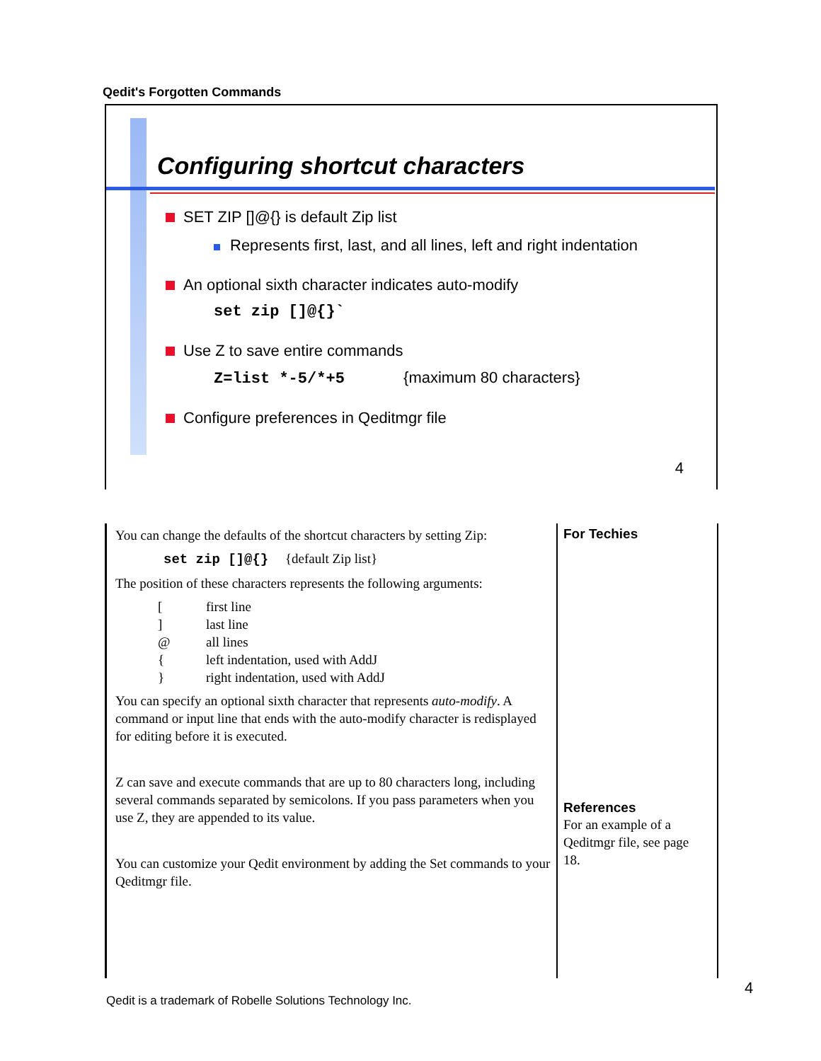Qedit's Forgotten Commands
Configuring shortcut characters
SET ZIP []@{} is default Zip list
Represents first, last, and all lines, left and right indentation
An optional sixth character indicates auto-modify
set zip []@{}`
Use Z to save entire commands
Z=list *-5/*+5 {maximum 80 characters}
Configure preferences in Qeditmgr file
4
You can change the defaults of the shortcut characters by setting Zip:
set zip []@{} {default Zip list}
The position of these characters represents the following arguments:
| [ | first line |
| ] | last line |
| @ | all lines |
| { | left indentation, used with AddJ |
| } | right indentation, used with AddJ |
You can specify an optional sixth character that represents auto-modify. A command or input line that ends with the auto-modify character is redisplayed for editing before it is executed.
Z can save and execute commands that are up to 80 characters long, including several commands separated by semicolons. If you pass parameters when you use Z, they are appended to its value.
You can customize your Qedit environment by adding the Set commands to your Qeditmgr file.
For Techies
References
For an example of a Qeditmgr file, see page 18.
4
Qedit is a trademark of Robelle Solutions Technology Inc.